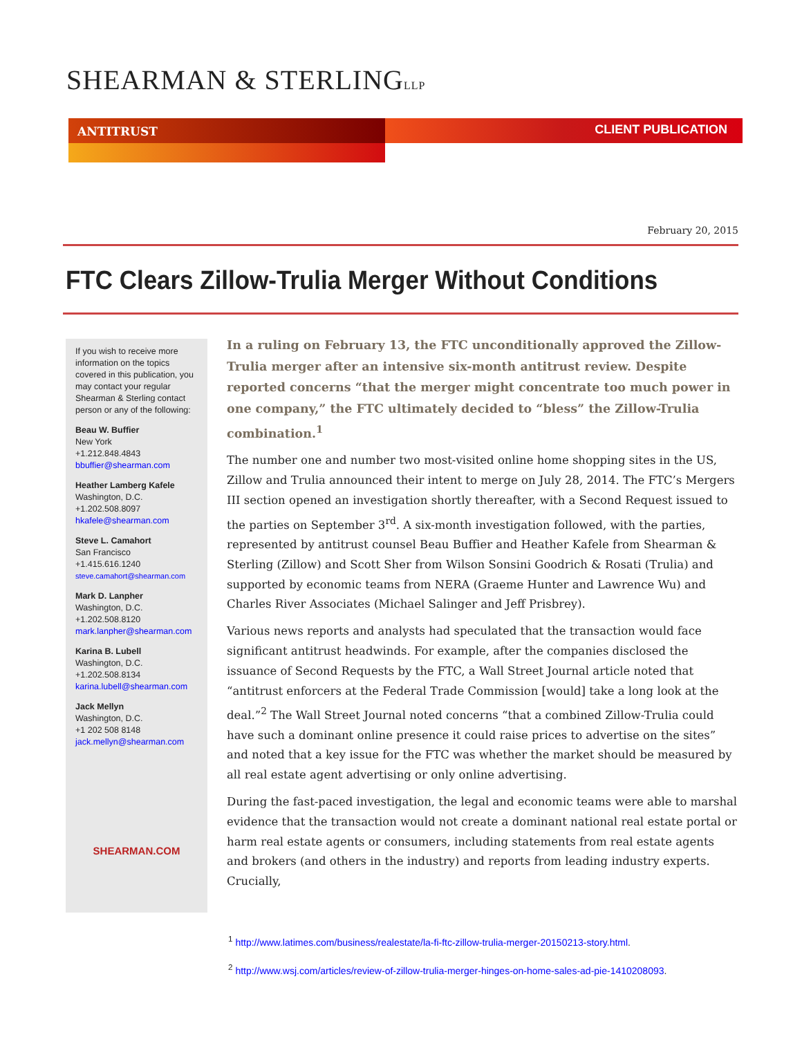SHEARMAN & STERLINGLLP
ANTITRUST CLIENT PUBLICATION
February 20, 2015
FTC Clears Zillow-Trulia Merger Without Conditions
If you wish to receive more information on the topics covered in this publication, you may contact your regular Shearman & Sterling contact person or any of the following:
Beau W. Buffier
New York
+1.212.848.4843
bbuffier@shearman.com
Heather Lamberg Kafele
Washington, D.C.
+1.202.508.8097
hkafele@shearman.com
Steve L. Camahort
San Francisco
+1.415.616.1240
steve.camahort@shearman.com
Mark D. Lanpher
Washington, D.C.
+1.202.508.8120
mark.lanpher@shearman.com
Karina B. Lubell
Washington, D.C.
+1.202.508.8134
karina.lubell@shearman.com
Jack Mellyn
Washington, D.C.
+1 202 508 8148
jack.mellyn@shearman.com
SHEARMAN.COM
In a ruling on February 13, the FTC unconditionally approved the Zillow-Trulia merger after an intensive six-month antitrust review. Despite reported concerns “that the merger might concentrate too much power in one company,” the FTC ultimately decided to “bless” the Zillow-Trulia combination.<sup>1</sup>
The number one and number two most-visited online home shopping sites in the US, Zillow and Trulia announced their intent to merge on July 28, 2014. The FTC’s Mergers III section opened an investigation shortly thereafter, with a Second Request issued to the parties on September 3<sup>rd</sup>. A six-month investigation followed, with the parties, represented by antitrust counsel Beau Buffier and Heather Kafele from Shearman & Sterling (Zillow) and Scott Sher from Wilson Sonsini Goodrich & Rosati (Trulia) and supported by economic teams from NERA (Graeme Hunter and Lawrence Wu) and Charles River Associates (Michael Salinger and Jeff Prisbrey).
Various news reports and analysts had speculated that the transaction would face significant antitrust headwinds. For example, after the companies disclosed the issuance of Second Requests by the FTC, a Wall Street Journal article noted that “antitrust enforcers at the Federal Trade Commission [would] take a long look at the deal.”<sup>2</sup> The Wall Street Journal noted concerns “that a combined Zillow-Trulia could have such a dominant online presence it could raise prices to advertise on the sites” and noted that a key issue for the FTC was whether the market should be measured by all real estate agent advertising or only online advertising.
During the fast-paced investigation, the legal and economic teams were able to marshal evidence that the transaction would not create a dominant national real estate portal or harm real estate agents or consumers, including statements from real estate agents and brokers (and others in the industry) and reports from leading industry experts. Crucially,
<sup>1</sup> http://www.latimes.com/business/realestate/la-fi-ftc-zillow-trulia-merger-20150213-story.html.
<sup>2</sup> http://www.wsj.com/articles/review-of-zillow-trulia-merger-hinges-on-home-sales-ad-pie-1410208093.